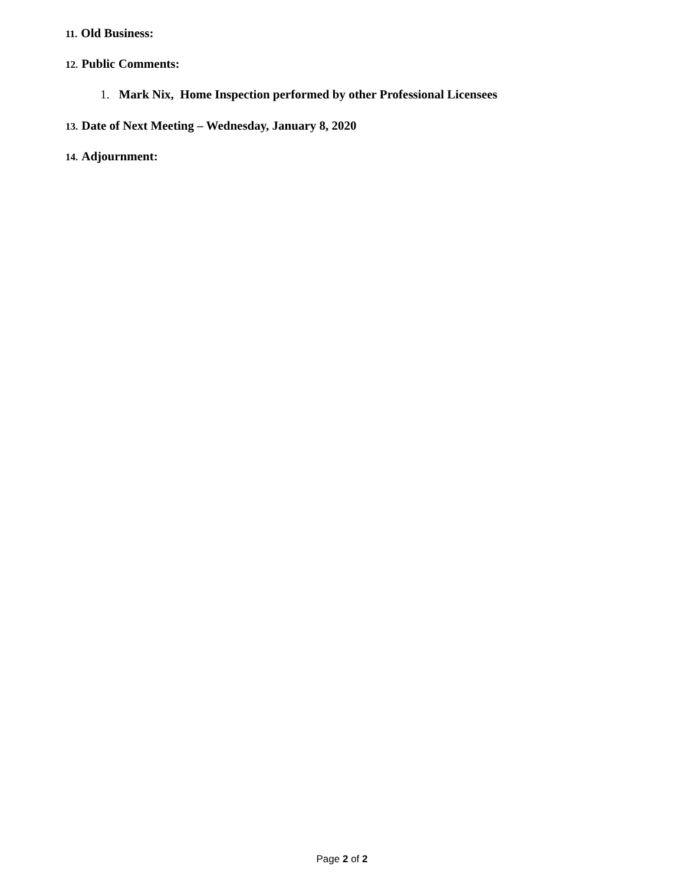11. Old Business:
12. Public Comments:
1. Mark Nix, Home Inspection performed by other Professional Licensees
13. Date of Next Meeting – Wednesday, January 8, 2020
14. Adjournment:
Page 2 of 2